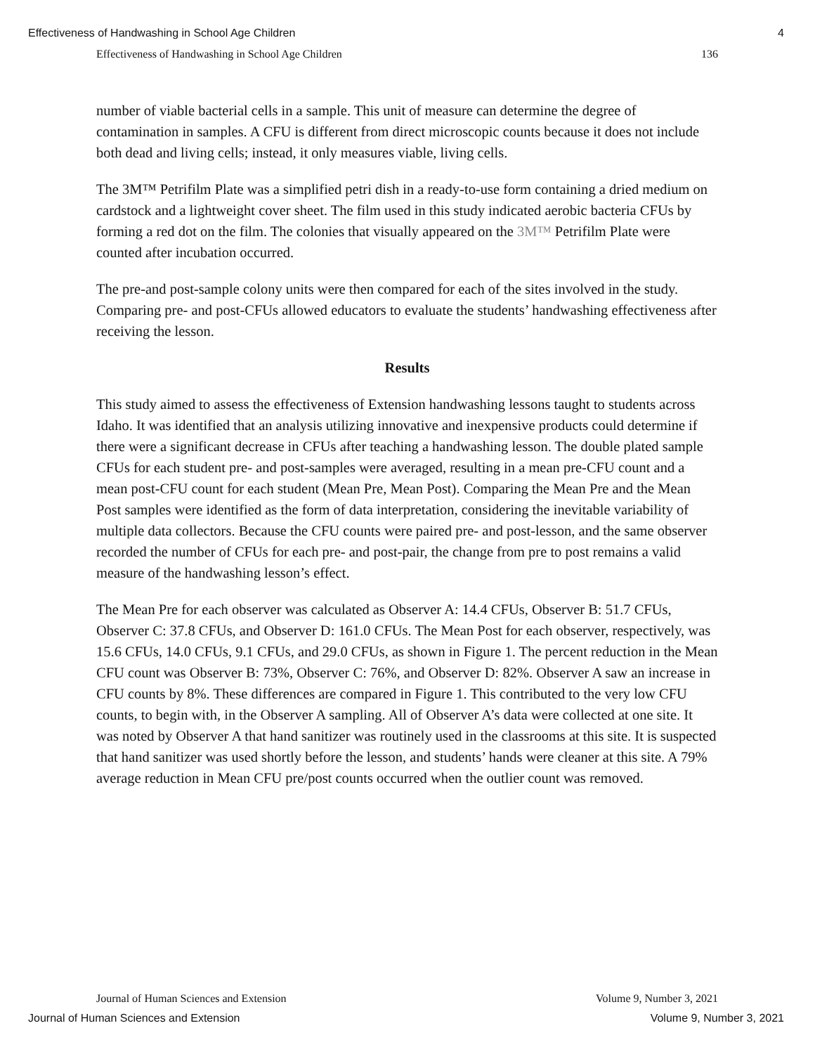Effectiveness of Handwashing in School Age Children 4
Effectiveness of Handwashing in School Age Children 136
number of viable bacterial cells in a sample. This unit of measure can determine the degree of contamination in samples. A CFU is different from direct microscopic counts because it does not include both dead and living cells; instead, it only measures viable, living cells.
The 3M™ Petrifilm Plate was a simplified petri dish in a ready-to-use form containing a dried medium on cardstock and a lightweight cover sheet. The film used in this study indicated aerobic bacteria CFUs by forming a red dot on the film. The colonies that visually appeared on the 3M™ Petrifilm Plate were counted after incubation occurred.
The pre-and post-sample colony units were then compared for each of the sites involved in the study. Comparing pre- and post-CFUs allowed educators to evaluate the students’ handwashing effectiveness after receiving the lesson.
Results
This study aimed to assess the effectiveness of Extension handwashing lessons taught to students across Idaho. It was identified that an analysis utilizing innovative and inexpensive products could determine if there were a significant decrease in CFUs after teaching a handwashing lesson. The double plated sample CFUs for each student pre- and post-samples were averaged, resulting in a mean pre-CFU count and a mean post-CFU count for each student (Mean Pre, Mean Post). Comparing the Mean Pre and the Mean Post samples were identified as the form of data interpretation, considering the inevitable variability of multiple data collectors. Because the CFU counts were paired pre- and post-lesson, and the same observer recorded the number of CFUs for each pre- and post-pair, the change from pre to post remains a valid measure of the handwashing lesson’s effect.
The Mean Pre for each observer was calculated as Observer A: 14.4 CFUs, Observer B: 51.7 CFUs, Observer C: 37.8 CFUs, and Observer D: 161.0 CFUs. The Mean Post for each observer, respectively, was 15.6 CFUs, 14.0 CFUs, 9.1 CFUs, and 29.0 CFUs, as shown in Figure 1. The percent reduction in the Mean CFU count was Observer B: 73%, Observer C: 76%, and Observer D: 82%. Observer A saw an increase in CFU counts by 8%. These differences are compared in Figure 1. This contributed to the very low CFU counts, to begin with, in the Observer A sampling. All of Observer A’s data were collected at one site. It was noted by Observer A that hand sanitizer was routinely used in the classrooms at this site. It is suspected that hand sanitizer was used shortly before the lesson, and students’ hands were cleaner at this site. A 79% average reduction in Mean CFU pre/post counts occurred when the outlier count was removed.
Journal of Human Sciences and Extension Volume 9, Number 3, 2021
Journal of Human Sciences and Extension Volume 9, Number 3, 2021